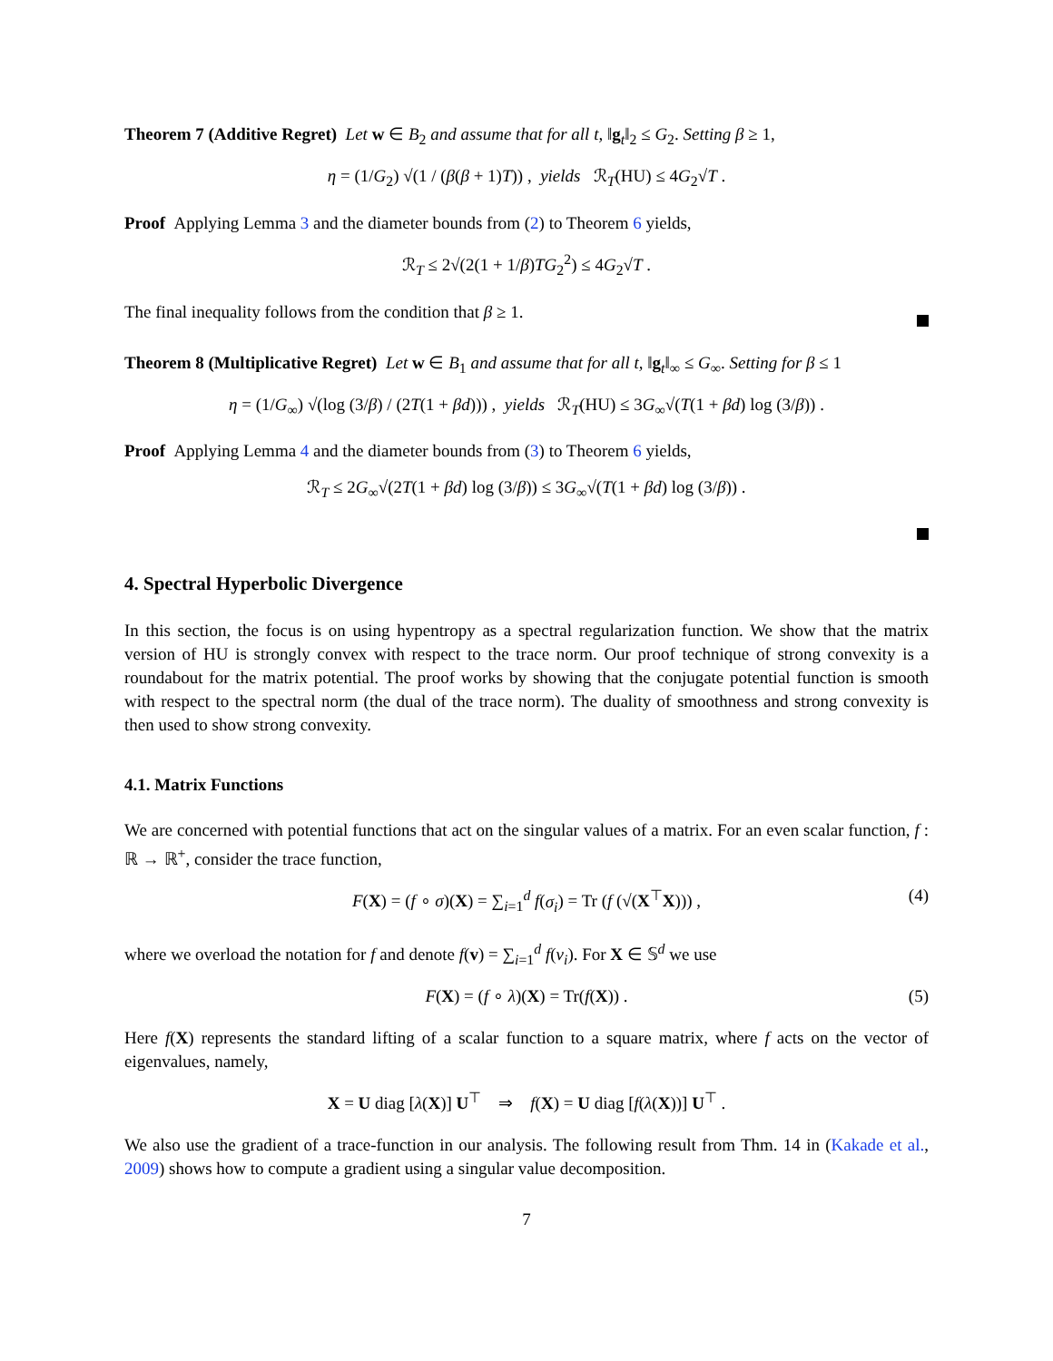Theorem 7 (Additive Regret) Let w ∈ B<sub>2</sub> and assume that for all t, ‖g<sub>t</sub>‖<sub>2</sub> ≤ G<sub>2</sub>. Setting β ≥ 1,
η = (1/G<sub>2</sub>) √(1 / (β(β + 1)T)) , yields ℛ<sub>T</sub>(HU) ≤ 4G<sub>2</sub>√T .
Proof Applying Lemma 3 and the diameter bounds from (2) to Theorem 6 yields,
ℛ<sub>T</sub> ≤ 2√(2(1 + 1/β)TG<sub>2</sub><sup>2</sup>) ≤ 4G<sub>2</sub>√T .
The final inequality follows from the condition that β ≥ 1.
Theorem 8 (Multiplicative Regret) Let w ∈ B<sub>1</sub> and assume that for all t, ‖g<sub>t</sub>‖<sub>∞</sub> ≤ G<sub>∞</sub>. Setting for β ≤ 1
η = (1/G<sub>∞</sub>) √(log (3/β) / (2T(1 + βd))) , yields ℛ<sub>T</sub>(HU) ≤ 3G<sub>∞</sub>√(T(1 + βd) log (3/β)) .
Proof Applying Lemma 4 and the diameter bounds from (3) to Theorem 6 yields,
ℛ<sub>T</sub> ≤ 2G<sub>∞</sub>√(2T(1 + βd) log (3/β)) ≤ 3G<sub>∞</sub>√(T(1 + βd) log (3/β)) .
4. Spectral Hyperbolic Divergence
In this section, the focus is on using hypentropy as a spectral regularization function. We show that the matrix version of HU is strongly convex with respect to the trace norm. Our proof technique of strong convexity is a roundabout for the matrix potential. The proof works by showing that the conjugate potential function is smooth with respect to the spectral norm (the dual of the trace norm). The duality of smoothness and strong convexity is then used to show strong convexity.
4.1. Matrix Functions
We are concerned with potential functions that act on the singular values of a matrix. For an even scalar function, f : ℝ → ℝ<sup>+</sup>, consider the trace function,
F(X) = (f ∘ σ)(X) = ∑<sub>i=1</sub><sup>d</sup> f(σ<sub>i</sub>) = Tr (f (√(X<sup>⊤</sup>X))) , (4)
where we overload the notation for f and denote f(v) = ∑<sub>i=1</sub><sup>d</sup> f(v<sub>i</sub>). For X ∈ 𝕊<sup>d</sup> we use
F(X) = (f ∘ λ)(X) = Tr(f(X)) . (5)
Here f(X) represents the standard lifting of a scalar function to a square matrix, where f acts on the vector of eigenvalues, namely,
X = U diag [λ(X)] U<sup>⊤</sup> ⇒ f(X) = U diag [f(λ(X))] U<sup>⊤</sup> .
We also use the gradient of a trace-function in our analysis. The following result from Thm. 14 in (Kakade et al., 2009) shows how to compute a gradient using a singular value decomposition.
7